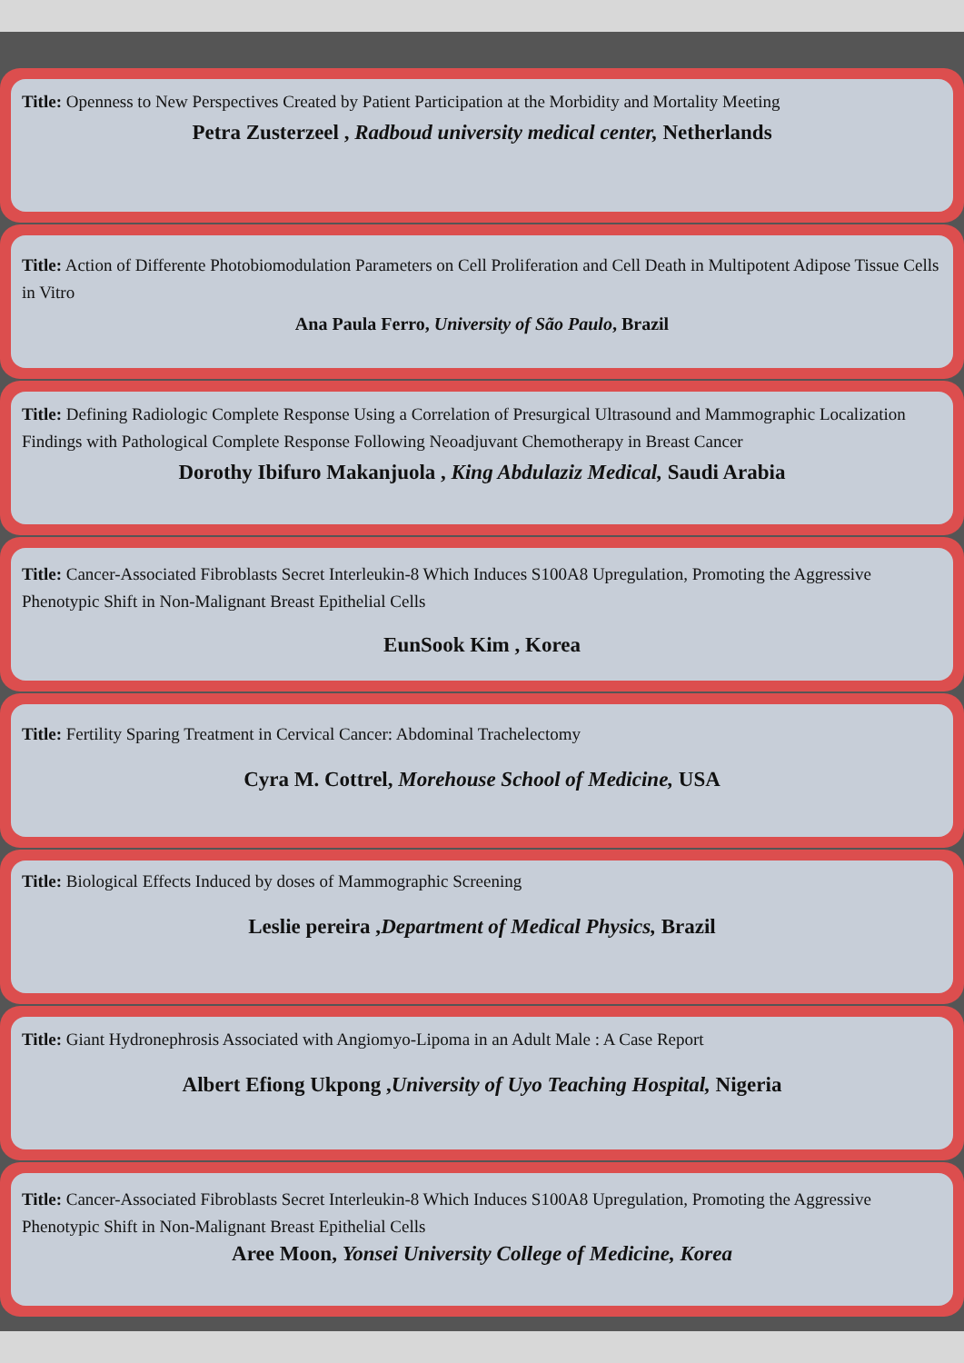Title: Openness to New Perspectives Created by Patient Participation at the Morbidity and Mortality Meeting
Petra Zusterzeel , Radboud university medical center, Netherlands
Title: Action of Differente Photobiomodulation Parameters on Cell Proliferation and Cell Death in Multipotent Adipose Tissue Cells in Vitro
Ana Paula Ferro, University of São Paulo, Brazil
Title: Defining Radiologic Complete Response Using a Correlation of Presurgical Ultrasound and Mammographic Localization Findings with Pathological Complete Response Following Neoadjuvant Chemotherapy in Breast Cancer
Dorothy Ibifuro Makanjuola , King Abdulaziz Medical, Saudi Arabia
Title: Cancer-Associated Fibroblasts Secret Interleukin-8 Which Induces S100A8 Upregulation, Promoting the Aggressive Phenotypic Shift in Non-Malignant Breast Epithelial Cells
EunSook Kim , Korea
Title: Fertility Sparing Treatment in Cervical Cancer: Abdominal Trachelectomy
Cyra M. Cottrel, Morehouse School of Medicine, USA
Title: Biological Effects Induced by doses of Mammographic Screening
Leslie pereira ,Department of Medical Physics, Brazil
Title: Giant Hydronephrosis Associated with Angiomyo-Lipoma in an Adult Male : A Case Report
Albert Efiong Ukpong ,University of Uyo Teaching Hospital, Nigeria
Title: Cancer-Associated Fibroblasts Secret Interleukin-8 Which Induces S100A8 Upregulation, Promoting the Aggressive Phenotypic Shift in Non-Malignant Breast Epithelial Cells
Aree Moon, Yonsei University College of Medicine, Korea